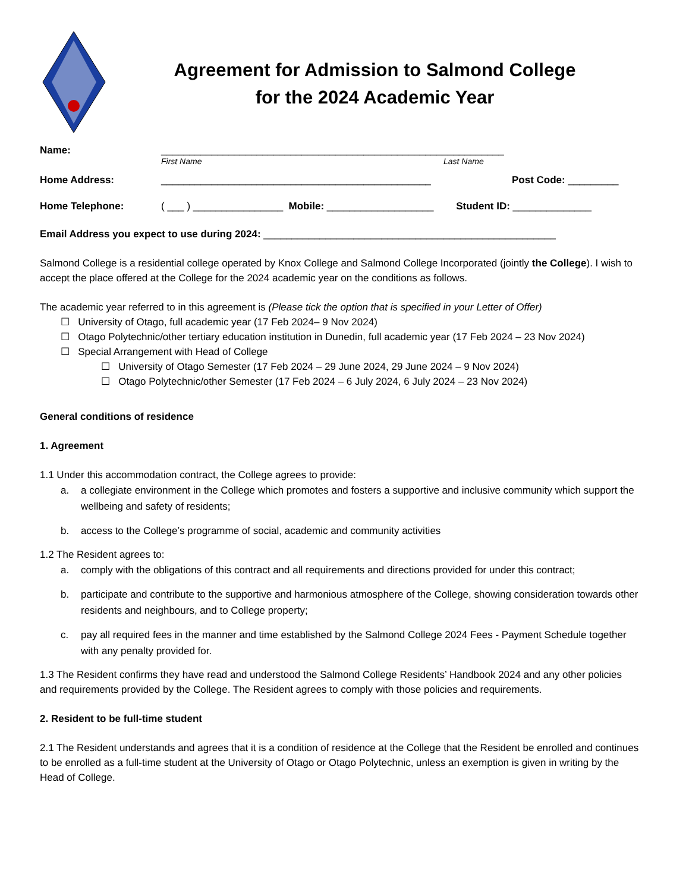Agreement for Admission to Salmond College
for the 2024 Academic Year
Name: _____________________________________________________________
First Name Last Name
Home Address: ________________________________________________ Post Code: _________
Home Telephone: ( ___ ) ________________ Mobile: ___________________ Student ID: ______________
Email Address you expect to use during 2024: ____________________________________________________
Salmond College is a residential college operated by Knox College and Salmond College Incorporated (jointly the College). I wish to accept the place offered at the College for the 2024 academic year on the conditions as follows.
The academic year referred to in this agreement is (Please tick the option that is specified in your Letter of Offer)
☐ University of Otago, full academic year (17 Feb 2024– 9 Nov 2024)
☐ Otago Polytechnic/other tertiary education institution in Dunedin, full academic year (17 Feb 2024 – 23 Nov 2024)
☐ Special Arrangement with Head of College
☐ University of Otago Semester (17 Feb 2024 – 29 June 2024, 29 June 2024 – 9 Nov 2024)
☐ Otago Polytechnic/other Semester (17 Feb 2024 – 6 July 2024, 6 July 2024 – 23 Nov 2024)
General conditions of residence
1. Agreement
1.1 Under this accommodation contract, the College agrees to provide:
a. a collegiate environment in the College which promotes and fosters a supportive and inclusive community which support the wellbeing and safety of residents;
b. access to the College’s programme of social, academic and community activities
1.2 The Resident agrees to:
a. comply with the obligations of this contract and all requirements and directions provided for under this contract;
b. participate and contribute to the supportive and harmonious atmosphere of the College, showing consideration towards other residents and neighbours, and to College property;
c. pay all required fees in the manner and time established by the Salmond College 2024 Fees - Payment Schedule together with any penalty provided for.
1.3 The Resident confirms they have read and understood the Salmond College Residents’ Handbook 2024 and any other policies and requirements provided by the College. The Resident agrees to comply with those policies and requirements.
2. Resident to be full-time student
2.1 The Resident understands and agrees that it is a condition of residence at the College that the Resident be enrolled and continues to be enrolled as a full-time student at the University of Otago or Otago Polytechnic, unless an exemption is given in writing by the Head of College.